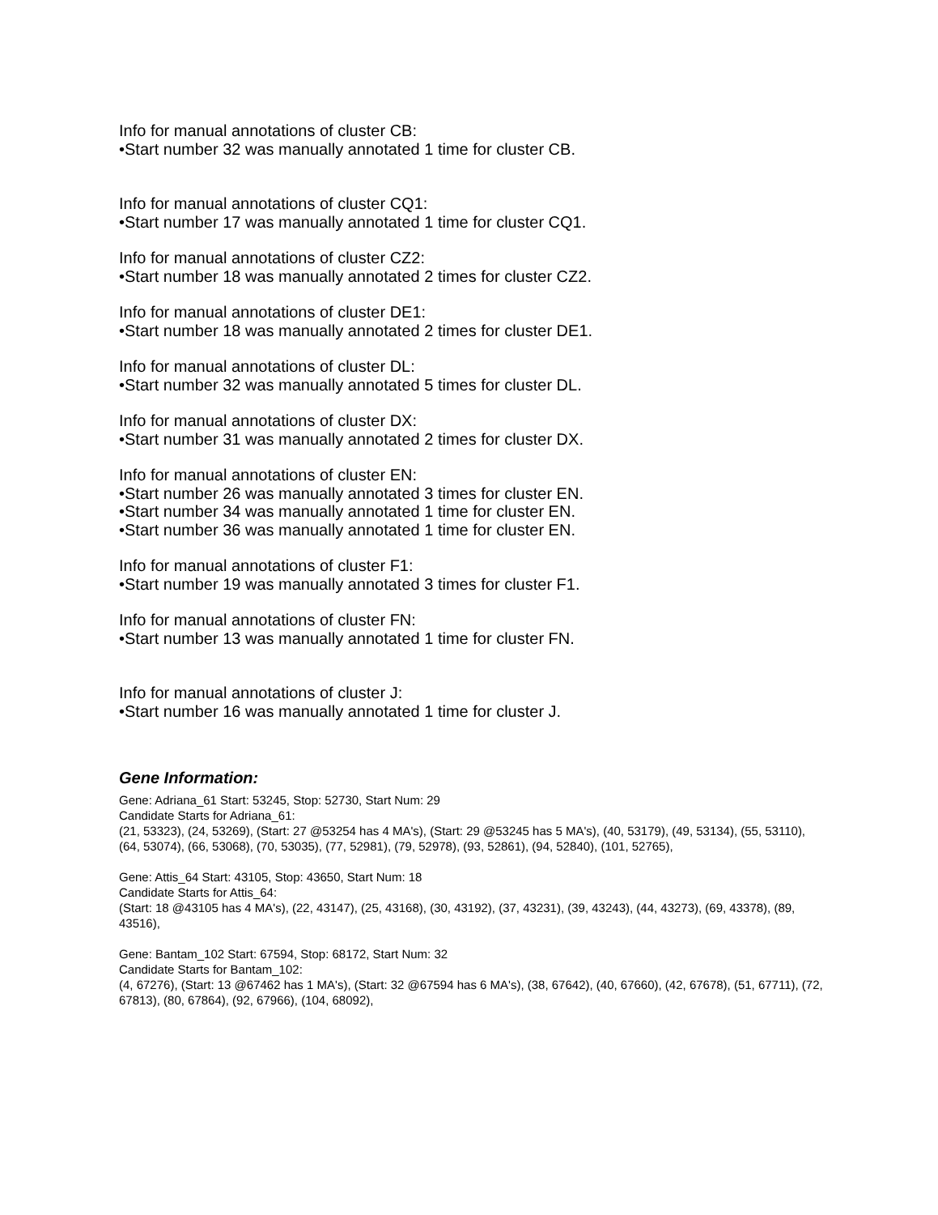Info for manual annotations of cluster CB:
•Start number 32 was manually annotated 1 time for cluster CB.
Info for manual annotations of cluster CQ1:
•Start number 17 was manually annotated 1 time for cluster CQ1.
Info for manual annotations of cluster CZ2:
•Start number 18 was manually annotated 2 times for cluster CZ2.
Info for manual annotations of cluster DE1:
•Start number 18 was manually annotated 2 times for cluster DE1.
Info for manual annotations of cluster DL:
•Start number 32 was manually annotated 5 times for cluster DL.
Info for manual annotations of cluster DX:
•Start number 31 was manually annotated 2 times for cluster DX.
Info for manual annotations of cluster EN:
•Start number 26 was manually annotated 3 times for cluster EN.
•Start number 34 was manually annotated 1 time for cluster EN.
•Start number 36 was manually annotated 1 time for cluster EN.
Info for manual annotations of cluster F1:
•Start number 19 was manually annotated 3 times for cluster F1.
Info for manual annotations of cluster FN:
•Start number 13 was manually annotated 1 time for cluster FN.
Info for manual annotations of cluster J:
•Start number 16 was manually annotated 1 time for cluster J.
Gene Information:
Gene: Adriana_61 Start: 53245, Stop: 52730, Start Num: 29
Candidate Starts for Adriana_61:
(21, 53323), (24, 53269), (Start: 27 @53254 has 4 MA's), (Start: 29 @53245 has 5 MA's), (40, 53179), (49, 53134), (55, 53110), (64, 53074), (66, 53068), (70, 53035), (77, 52981), (79, 52978), (93, 52861), (94, 52840), (101, 52765),
Gene: Attis_64 Start: 43105, Stop: 43650, Start Num: 18
Candidate Starts for Attis_64:
(Start: 18 @43105 has 4 MA's), (22, 43147), (25, 43168), (30, 43192), (37, 43231), (39, 43243), (44, 43273), (69, 43378), (89, 43516),
Gene: Bantam_102 Start: 67594, Stop: 68172, Start Num: 32
Candidate Starts for Bantam_102:
(4, 67276), (Start: 13 @67462 has 1 MA's), (Start: 32 @67594 has 6 MA's), (38, 67642), (40, 67660), (42, 67678), (51, 67711), (72, 67813), (80, 67864), (92, 67966), (104, 68092),